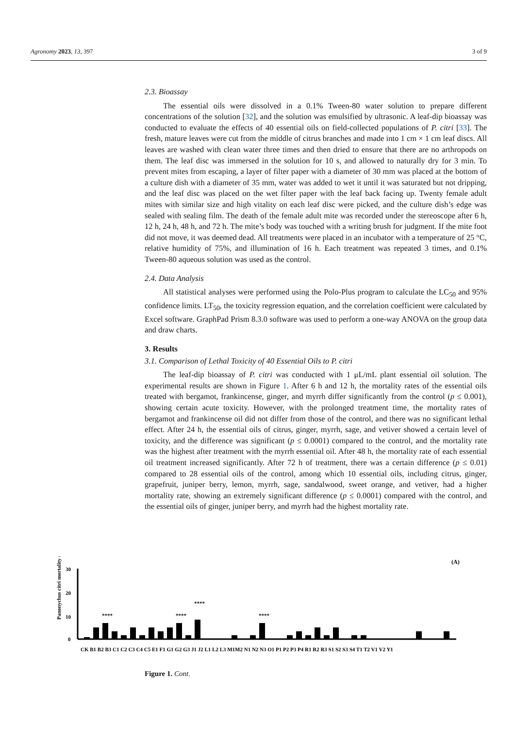Agronomy 2023, 13, 397 3 of 9
2.3. Bioassay
The essential oils were dissolved in a 0.1% Tween-80 water solution to prepare different concentrations of the solution [32], and the solution was emulsified by ultrasonic. A leaf-dip bioassay was conducted to evaluate the effects of 40 essential oils on field-collected populations of P. citri [33]. The fresh, mature leaves were cut from the middle of citrus branches and made into 1 cm × 1 cm leaf discs. All leaves are washed with clean water three times and then dried to ensure that there are no arthropods on them. The leaf disc was immersed in the solution for 10 s, and allowed to naturally dry for 3 min. To prevent mites from escaping, a layer of filter paper with a diameter of 30 mm was placed at the bottom of a culture dish with a diameter of 35 mm, water was added to wet it until it was saturated but not dripping, and the leaf disc was placed on the wet filter paper with the leaf back facing up. Twenty female adult mites with similar size and high vitality on each leaf disc were picked, and the culture dish’s edge was sealed with sealing film. The death of the female adult mite was recorded under the stereoscope after 6 h, 12 h, 24 h, 48 h, and 72 h. The mite’s body was touched with a writing brush for judgment. If the mite foot did not move, it was deemed dead. All treatments were placed in an incubator with a temperature of 25 °C, relative humidity of 75%, and illumination of 16 h. Each treatment was repeated 3 times, and 0.1% Tween-80 aqueous solution was used as the control.
2.4. Data Analysis
All statistical analyses were performed using the Polo-Plus program to calculate the LC<sub>50</sub> and 95% confidence limits. LT<sub>50</sub>, the toxicity regression equation, and the correlation coefficient were calculated by Excel software. GraphPad Prism 8.3.0 software was used to perform a one-way ANOVA on the group data and draw charts.
3. Results
3.1. Comparison of Lethal Toxicity of 40 Essential Oils to P. citri
The leaf-dip bioassay of P. citri was conducted with 1 μL/mL plant essential oil solution. The experimental results are shown in Figure 1. After 6 h and 12 h, the mortality rates of the essential oils treated with bergamot, frankincense, ginger, and myrrh differ significantly from the control (p ≤ 0.001), showing certain acute toxicity. However, with the prolonged treatment time, the mortality rates of bergamot and frankincense oil did not differ from those of the control, and there was no significant lethal effect. After 24 h, the essential oils of citrus, ginger, myrrh, sage, and vetiver showed a certain level of toxicity, and the difference was significant (p ≤ 0.0001) compared to the control, and the mortality rate was the highest after treatment with the myrrh essential oil. After 48 h, the mortality rate of each essential oil treatment increased significantly. After 72 h of treatment, there was a certain difference (p ≤ 0.01) compared to 28 essential oils of the control, among which 10 essential oils, including citrus, ginger, grapefruit, juniper berry, lemon, myrrh, sage, sandalwood, sweet orange, and vetiver, had a higher mortality rate, showing an extremely significant difference (p ≤ 0.0001) compared with the control, and the essential oils of ginger, juniper berry, and myrrh had the highest mortality rate.
(A)
Panonychus citri mortality (%)
30
20
10
0
****
****
****
****
CK B1 B2 B3 C1 C2 C3 C4 C5 E1 F1 G1 G2 G3 J1 J2 L1 L2 L3 M1M2 N1 N2 N3 O1 P1 P2 P3 P4 R1 R2 R3 S1 S2 S3 S4 T1 T2 V1 V2 Y1
Figure 1. Cont.